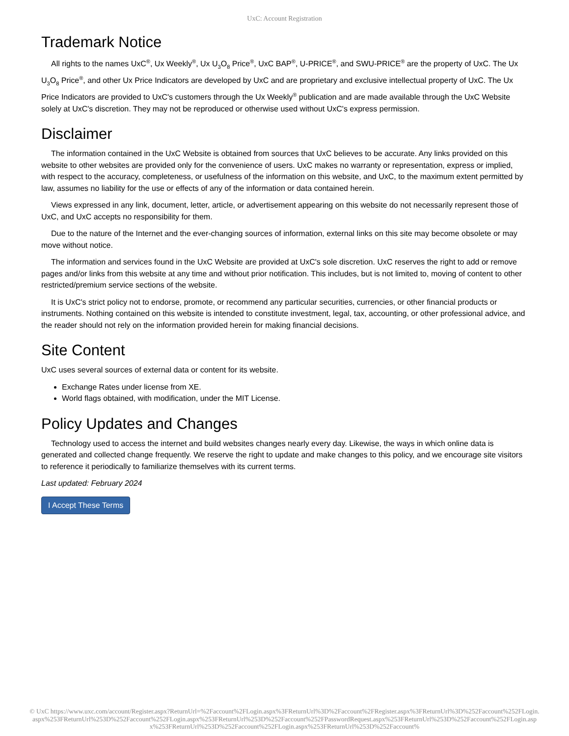UxC: Account Registration
Trademark Notice
All rights to the names UxC<sup>®</sup>, Ux Weekly<sup>®</sup>, Ux U<sub>3</sub>O<sub>8</sub> Price<sup>®</sup>, UxC BAP<sup>®</sup>, U-PRICE<sup>®</sup>, and SWU-PRICE<sup>®</sup> are the property of UxC. The Ux U<sub>3</sub>O<sub>8</sub> Price<sup>®</sup>, and other Ux Price Indicators are developed by UxC and are proprietary and exclusive intellectual property of UxC. The Ux Price Indicators are provided to UxC's customers through the Ux Weekly<sup>®</sup> publication and are made available through the UxC Website solely at UxC's discretion. They may not be reproduced or otherwise used without UxC's express permission.
Disclaimer
The information contained in the UxC Website is obtained from sources that UxC believes to be accurate. Any links provided on this website to other websites are provided only for the convenience of users. UxC makes no warranty or representation, express or implied, with respect to the accuracy, completeness, or usefulness of the information on this website, and UxC, to the maximum extent permitted by law, assumes no liability for the use or effects of any of the information or data contained herein.
Views expressed in any link, document, letter, article, or advertisement appearing on this website do not necessarily represent those of UxC, and UxC accepts no responsibility for them.
Due to the nature of the Internet and the ever-changing sources of information, external links on this site may become obsolete or may move without notice.
The information and services found in the UxC Website are provided at UxC's sole discretion. UxC reserves the right to add or remove pages and/or links from this website at any time and without prior notification. This includes, but is not limited to, moving of content to other restricted/premium service sections of the website.
It is UxC's strict policy not to endorse, promote, or recommend any particular securities, currencies, or other financial products or instruments. Nothing contained on this website is intended to constitute investment, legal, tax, accounting, or other professional advice, and the reader should not rely on the information provided herein for making financial decisions.
Site Content
UxC uses several sources of external data or content for its website.
Exchange Rates under license from XE.
World flags obtained, with modification, under the MIT License.
Policy Updates and Changes
Technology used to access the internet and build websites changes nearly every day. Likewise, the ways in which online data is generated and collected change frequently. We reserve the right to update and make changes to this policy, and we encourage site visitors to reference it periodically to familiarize themselves with its current terms.
Last updated: February 2024
I Accept These Terms
© UxC https://www.uxc.com/account/Register.aspx?ReturnUrl=%2Faccount%2FLogin.aspx%3FReturnUrl%3D%2Faccount%2FRegister.aspx%3FReturnUrl%3D%252Faccount%252FLogin.aspx%253FReturnUrl%253D%252Faccount%252FLogin.aspx%253FReturnUrl%253D%252Faccount%252FPasswordRequest.aspx%253FReturnUrl%253D%252Faccount%252FLogin.aspx%253FReturnUrl%253D%252Faccount%252FLogin.aspx%253FReturnUrl%253D%252Faccount%